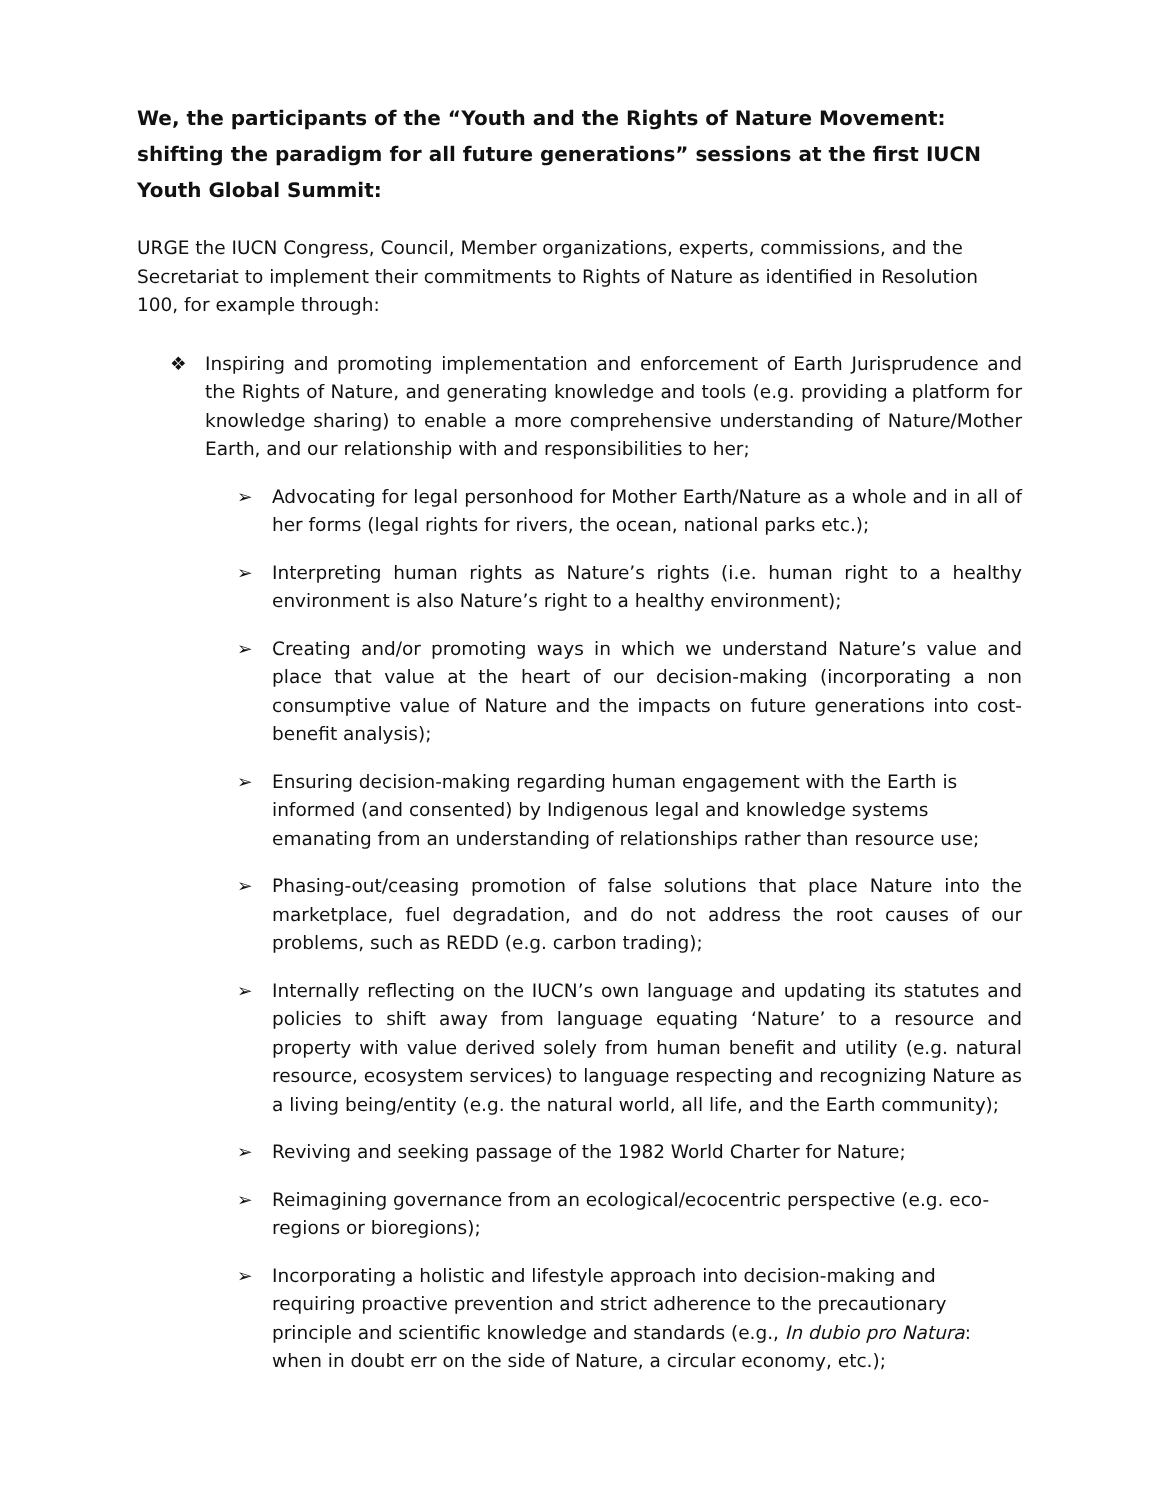We, the participants of the “Youth and the Rights of Nature Movement: shifting the paradigm for all future generations” sessions at the first IUCN Youth Global Summit:
URGE the IUCN Congress, Council, Member organizations, experts, commissions, and the Secretariat to implement their commitments to Rights of Nature as identified in Resolution 100, for example through:
❖ Inspiring and promoting implementation and enforcement of Earth Jurisprudence and the Rights of Nature, and generating knowledge and tools (e.g. providing a platform for knowledge sharing) to enable a more comprehensive understanding of Nature/Mother Earth, and our relationship with and responsibilities to her;
➢ Advocating for legal personhood for Mother Earth/Nature as a whole and in all of her forms (legal rights for rivers, the ocean, national parks etc.);
➢ Interpreting human rights as Nature’s rights (i.e. human right to a healthy environment is also Nature’s right to a healthy environment);
➢ Creating and/or promoting ways in which we understand Nature’s value and place that value at the heart of our decision-making (incorporating a non consumptive value of Nature and the impacts on future generations into cost-benefit analysis);
➢ Ensuring decision-making regarding human engagement with the Earth is informed (and consented) by Indigenous legal and knowledge systems emanating from an understanding of relationships rather than resource use;
➢ Phasing-out/ceasing promotion of false solutions that place Nature into the marketplace, fuel degradation, and do not address the root causes of our problems, such as REDD (e.g. carbon trading);
➢ Internally reflecting on the IUCN’s own language and updating its statutes and policies to shift away from language equating ‘Nature’ to a resource and property with value derived solely from human benefit and utility (e.g. natural resource, ecosystem services) to language respecting and recognizing Nature as a living being/entity (e.g. the natural world, all life, and the Earth community);
➢ Reviving and seeking passage of the 1982 World Charter for Nature;
➢ Reimagining governance from an ecological/ecocentric perspective (e.g. eco-regions or bioregions);
➢ Incorporating a holistic and lifestyle approach into decision-making and requiring proactive prevention and strict adherence to the precautionary principle and scientific knowledge and standards (e.g., In dubio pro Natura: when in doubt err on the side of Nature, a circular economy, etc.);